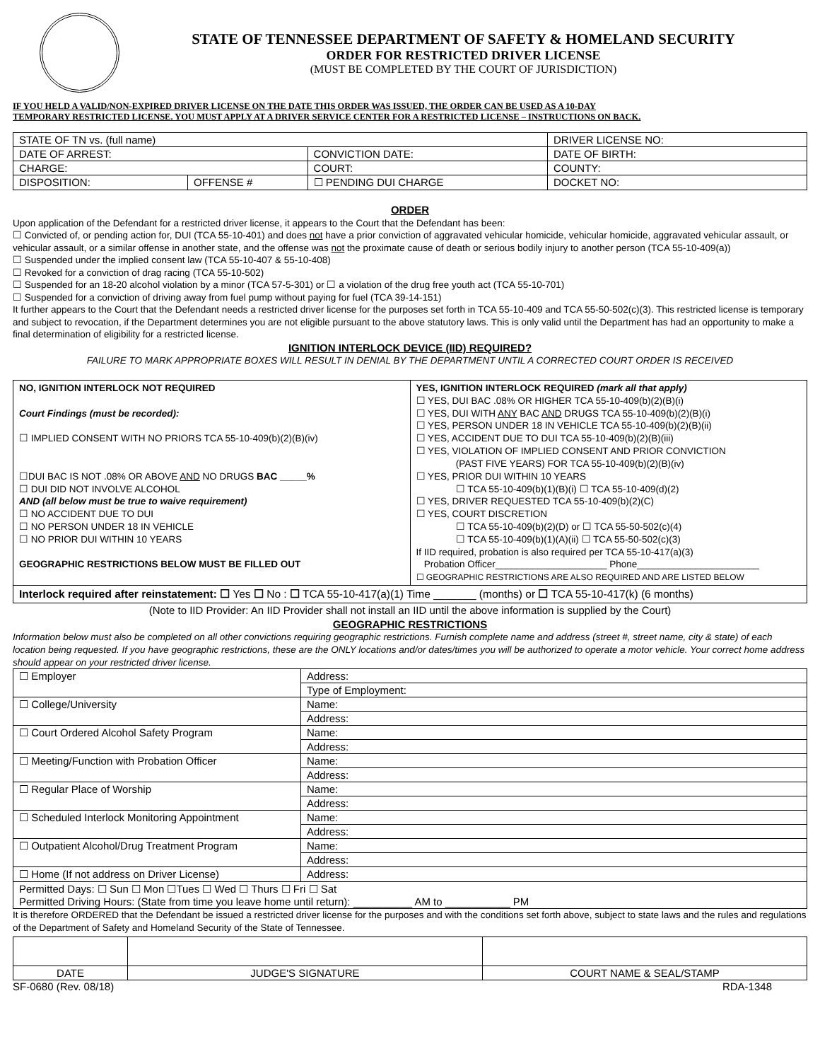STATE OF TENNESSEE DEPARTMENT OF SAFETY & HOMELAND SECURITY
ORDER FOR RESTRICTED DRIVER LICENSE
(MUST BE COMPLETED BY THE COURT OF JURISDICTION)
IF YOU HELD A VALID/NON-EXPIRED DRIVER LICENSE ON THE DATE THIS ORDER WAS ISSUED, THE ORDER CAN BE USED AS A 10-DAY
TEMPORARY RESTRICTED LICENSE. YOU MUST APPLY AT A DRIVER SERVICE CENTER FOR A RESTRICTED LICENSE – INSTRUCTIONS ON BACK.
| STATE OF TN vs. (full name) | | | DRIVER LICENSE NO: |
| DATE OF ARREST: | | CONVICTION DATE: | DATE OF BIRTH: |
| CHARGE: | | COURT: | COUNTY: |
| DISPOSITION: | OFFENSE # | ☐ PENDING DUI CHARGE | DOCKET NO: |
ORDER
Upon application of the Defendant for a restricted driver license, it appears to the Court that the Defendant has been:
☐ Convicted of, or pending action for, DUI (TCA 55-10-401) and does not have a prior conviction of aggravated vehicular homicide, vehicular homicide, aggravated vehicular assault, or vehicular assault, or a similar offense in another state, and the offense was not the proximate cause of death or serious bodily injury to another person (TCA 55-10-409(a))
☐ Suspended under the implied consent law (TCA 55-10-407 & 55-10-408)
☐ Revoked for a conviction of drag racing (TCA 55-10-502)
☐ Suspended for an 18-20 alcohol violation by a minor (TCA 57-5-301) or ☐ a violation of the drug free youth act (TCA 55-10-701)
☐ Suspended for a conviction of driving away from fuel pump without paying for fuel (TCA 39-14-151)
It further appears to the Court that the Defendant needs a restricted driver license for the purposes set forth in TCA 55-10-409 and TCA 55-50-502(c)(3). This restricted license is temporary and subject to revocation, if the Department determines you are not eligible pursuant to the above statutory laws. This is only valid until the Department has had an opportunity to make a final determination of eligibility for a restricted license.
IGNITION INTERLOCK DEVICE (IID) REQUIRED?
FAILURE TO MARK APPROPRIATE BOXES WILL RESULT IN DENIAL BY THE DEPARTMENT UNTIL A CORRECTED COURT ORDER IS RECEIVED
| NO, IGNITION INTERLOCK NOT REQUIRED Court Findings (must be recorded): ☐ IMPLIED CONSENT WITH NO PRIORS TCA 55-10-409(b)(2)(B)(iv) ☐DUI BAC IS NOT .08% OR ABOVE AND NO DRUGS BAC _____% ☐ DUI DID NOT INVOLVE ALCOHOL AND (all below must be true to waive requirement) ☐ NO ACCIDENT DUE TO DUI ☐ NO PERSON UNDER 18 IN VEHICLE ☐ NO PRIOR DUI WITHIN 10 YEARS GEOGRAPHIC RESTRICTIONS BELOW MUST BE FILLED OUT | YES, IGNITION INTERLOCK REQUIRED (mark all that apply) ☐ YES, DUI BAC .08% OR HIGHER TCA 55-10-409(b)(2)(B)(i) ☐ YES, DUI WITH ANY BAC AND DRUGS TCA 55-10-409(b)(2)(B)(i) ☐ YES, PERSON UNDER 18 IN VEHICLE TCA 55-10-409(b)(2)(B)(ii) ☐ YES, ACCIDENT DUE TO DUI TCA 55-10-409(b)(2)(B)(iii) ☐ YES, VIOLATION OF IMPLIED CONSENT AND PRIOR CONVICTION (PAST FIVE YEARS) FOR TCA 55-10-409(b)(2)(B)(iv) ☐ YES, PRIOR DUI WITHIN 10 YEARS ☐ TCA 55-10-409(b)(1)(B)(i) ☐ TCA 55-10-409(d)(2) ☐ YES, DRIVER REQUESTED TCA 55-10-409(b)(2)(C) ☐ YES, COURT DISCRETION ☐ TCA 55-10-409(b)(2)(D) or ☐ TCA 55-50-502(c)(4) ☐ TCA 55-10-409(b)(1)(A)(ii) ☐ TCA 55-50-502(c)(3) If IID required, probation is also required per TCA 55-10-417(a)(3) Probation Officer_____________________ Phone_______________________ ☐ GEOGRAPHIC RESTRICTIONS ARE ALSO REQUIRED AND ARE LISTED BELOW |
| Interlock required after reinstatement: ☐ Yes ☐ No : ☐ TCA 55-10-417(a)(1) Time _______ (months) or ☐ TCA 55-10-417(k) (6 months) | |
(Note to IID Provider: An IID Provider shall not install an IID until the above information is supplied by the Court)
GEOGRAPHIC RESTRICTIONS
Information below must also be completed on all other convictions requiring geographic restrictions. Furnish complete name and address (street #, street name, city & state) of each location being requested. If you have geographic restrictions, these are the ONLY locations and/or dates/times you will be authorized to operate a motor vehicle. Your correct home address should appear on your restricted driver license.
| ☐ Employer | Address: |
| | Type of Employment: |
| ☐ College/University | Name: |
| | Address: |
| ☐ Court Ordered Alcohol Safety Program | Name: |
| | Address: |
| ☐ Meeting/Function with Probation Officer | Name: |
| | Address: |
| ☐ Regular Place of Worship | Name: |
| | Address: |
| ☐ Scheduled Interlock Monitoring Appointment | Name: |
| | Address: |
| ☐ Outpatient Alcohol/Drug Treatment Program | Name: |
| | Address: |
| ☐ Home (If not address on Driver License) | Address: |
| Permitted Days: ☐ Sun ☐ Mon ☐Tues ☐ Wed ☐ Thurs ☐ Fri ☐ Sat Permitted Driving Hours: (State from time you leave home until return): __________ AM to ___________ PM | |
It is therefore ORDERED that the Defendant be issued a restricted driver license for the purposes and with the conditions set forth above, subject to state laws and the rules and regulations of the Department of Safety and Homeland Security of the State of Tennessee.
| DATE | JUDGE'S SIGNATURE | COURT NAME & SEAL/STAMP |
SF-0680 (Rev. 08/18) RDA-1348